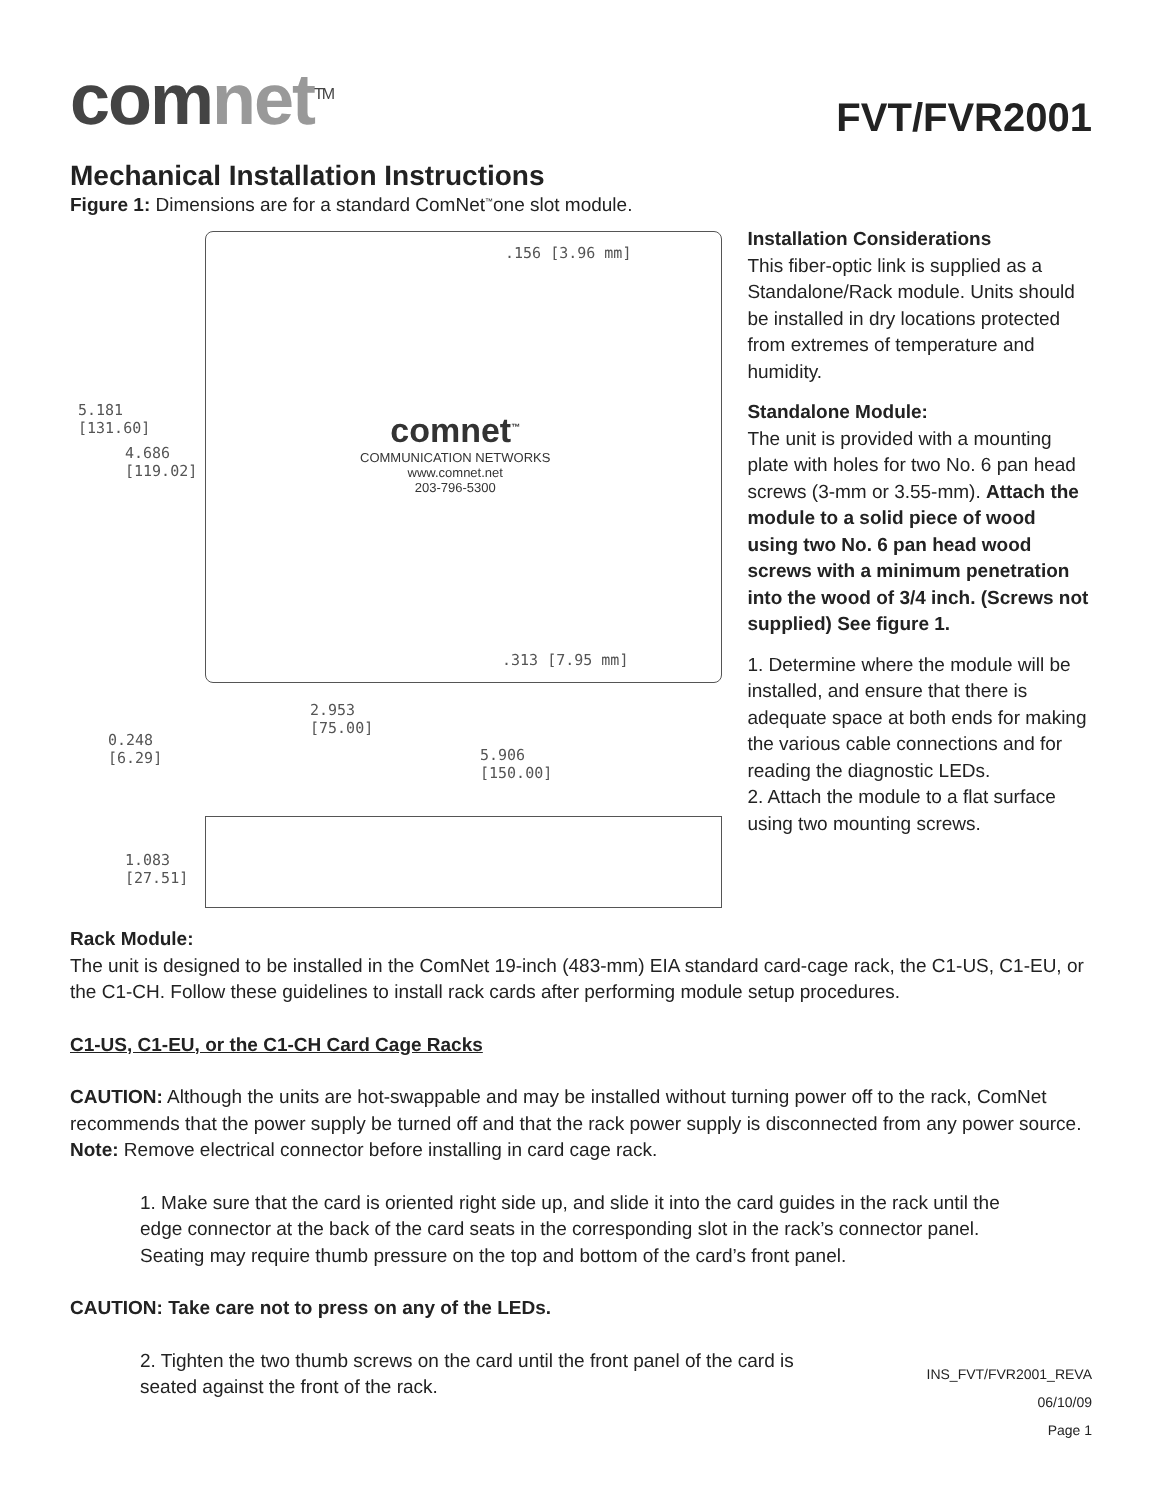comnet<sup>TM</sup>
FVT/FVR2001
Mechanical Installation Instructions
Figure 1: Dimensions are for a standard ComNet<sup>™</sup>one slot module.
.156 [3.96 mm]
5.181
[131.60]
4.686
[119.02]
comnet<sup>™</sup>
COMMUNICATION NETWORKS
www.comnet.net
203-796-5300
.313 [7.95 mm]
2.953
[75.00]
0.248
[6.29]
5.906
[150.00]
1.083
[27.51]
Installation Considerations
This fiber-optic link is supplied as a Standalone/Rack module. Units should be installed in dry locations protected from extremes of temperature and humidity.
Standalone Module:
The unit is provided with a mounting plate with holes for two No. 6 pan head screws (3-mm or 3.55-mm). Attach the module to a solid piece of wood using two No. 6 pan head wood screws with a minimum penetration into the wood of 3/4 inch. (Screws not supplied) See figure 1.
1. Determine where the module will be installed, and ensure that there is adequate space at both ends for making the various cable connections and for reading the diagnostic LEDs.
2. Attach the module to a flat surface using two mounting screws.
Rack Module:
The unit is designed to be installed in the ComNet 19-inch (483-mm) EIA standard card-cage rack, the C1-US, C1-EU, or the C1-CH. Follow these guidelines to install rack cards after performing module setup procedures.
C1-US, C1-EU, or the C1-CH Card Cage Racks
CAUTION: Although the units are hot-swappable and may be installed without turning power off to the rack, ComNet recommends that the power supply be turned off and that the rack power supply is disconnected from any power source. Note: Remove electrical connector before installing in card cage rack.
1. Make sure that the card is oriented right side up, and slide it into the card guides in the rack until the edge connector at the back of the card seats in the corresponding slot in the rack’s connector panel. Seating may require thumb pressure on the top and bottom of the card’s front panel.
CAUTION: Take care not to press on any of the LEDs.
2. Tighten the two thumb screws on the card until the front panel of the card is seated against the front of the rack.
INS_FVT/FVR2001_REVA
06/10/09
Page 1